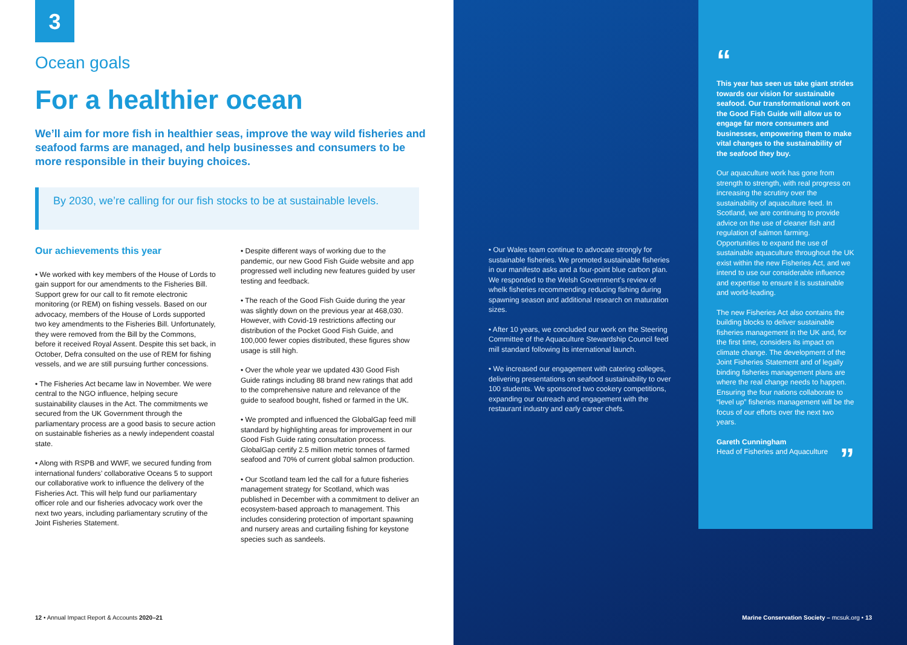3
Ocean goals
For a healthier ocean
We’ll aim for more fish in healthier seas, improve the way wild fisheries and seafood farms are managed, and help businesses and consumers to be more responsible in their buying choices.
By 2030, we’re calling for our fish stocks to be at sustainable levels.
Our achievements this year
• We worked with key members of the House of Lords to gain support for our amendments to the Fisheries Bill. Support grew for our call to fit remote electronic monitoring (or REM) on fishing vessels. Based on our advocacy, members of the House of Lords supported two key amendments to the Fisheries Bill. Unfortunately, they were removed from the Bill by the Commons, before it received Royal Assent. Despite this set back, in October, Defra consulted on the use of REM for fishing vessels, and we are still pursuing further concessions.
• The Fisheries Act became law in November. We were central to the NGO influence, helping secure sustainability clauses in the Act. The commitments we secured from the UK Government through the parliamentary process are a good basis to secure action on sustainable fisheries as a newly independent coastal state.
• Along with RSPB and WWF, we secured funding from international funders’ collaborative Oceans 5 to support our collaborative work to influence the delivery of the Fisheries Act. This will help fund our parliamentary officer role and our fisheries advocacy work over the next two years, including parliamentary scrutiny of the Joint Fisheries Statement.
• Despite different ways of working due to the pandemic, our new Good Fish Guide website and app progressed well including new features guided by user testing and feedback.
• The reach of the Good Fish Guide during the year was slightly down on the previous year at 468,030. However, with Covid-19 restrictions affecting our distribution of the Pocket Good Fish Guide, and 100,000 fewer copies distributed, these figures show usage is still high.
• Over the whole year we updated 430 Good Fish Guide ratings including 88 brand new ratings that add to the comprehensive nature and relevance of the guide to seafood bought, fished or farmed in the UK.
• We prompted and influenced the GlobalGap feed mill standard by highlighting areas for improvement in our Good Fish Guide rating consultation process. GlobalGap certify 2.5 million metric tonnes of farmed seafood and 70% of current global salmon production.
• Our Scotland team led the call for a future fisheries management strategy for Scotland, which was published in December with a commitment to deliver an ecosystem-based approach to management. This includes considering protection of important spawning and nursery areas and curtailing fishing for keystone species such as sandeels.
12 • Annual Impact Report & Accounts 2020–21
• Our Wales team continue to advocate strongly for sustainable fisheries. We promoted sustainable fisheries in our manifesto asks and a four-point blue carbon plan. We responded to the Welsh Government’s review of whelk fisheries recommending reducing fishing during spawning season and additional research on maturation sizes.
• After 10 years, we concluded our work on the Steering Committee of the Aquaculture Stewardship Council feed mill standard following its international launch.
• We increased our engagement with catering colleges, delivering presentations on seafood sustainability to over 100 students. We sponsored two cookery competitions, expanding our outreach and engagement with the restaurant industry and early career chefs.
“
This year has seen us take giant strides towards our vision for sustainable seafood. Our transformational work on the Good Fish Guide will allow us to engage far more consumers and businesses, empowering them to make vital changes to the sustainability of the seafood they buy.
Our aquaculture work has gone from strength to strength, with real progress on increasing the scrutiny over the sustainability of aquaculture feed. In Scotland, we are continuing to provide advice on the use of cleaner fish and regulation of salmon farming. Opportunities to expand the use of sustainable aquaculture throughout the UK exist within the new Fisheries Act, and we intend to use our considerable influence and expertise to ensure it is sustainable and world-leading.
The new Fisheries Act also contains the building blocks to deliver sustainable fisheries management in the UK and, for the first time, considers its impact on climate change. The development of the Joint Fisheries Statement and of legally binding fisheries management plans are where the real change needs to happen. Ensuring the four nations collaborate to “level up” fisheries management will be the focus of our efforts over the next two years.
Gareth Cunningham
Head of Fisheries and Aquaculture ”
Marine Conservation Society – mcsuk.org • 13